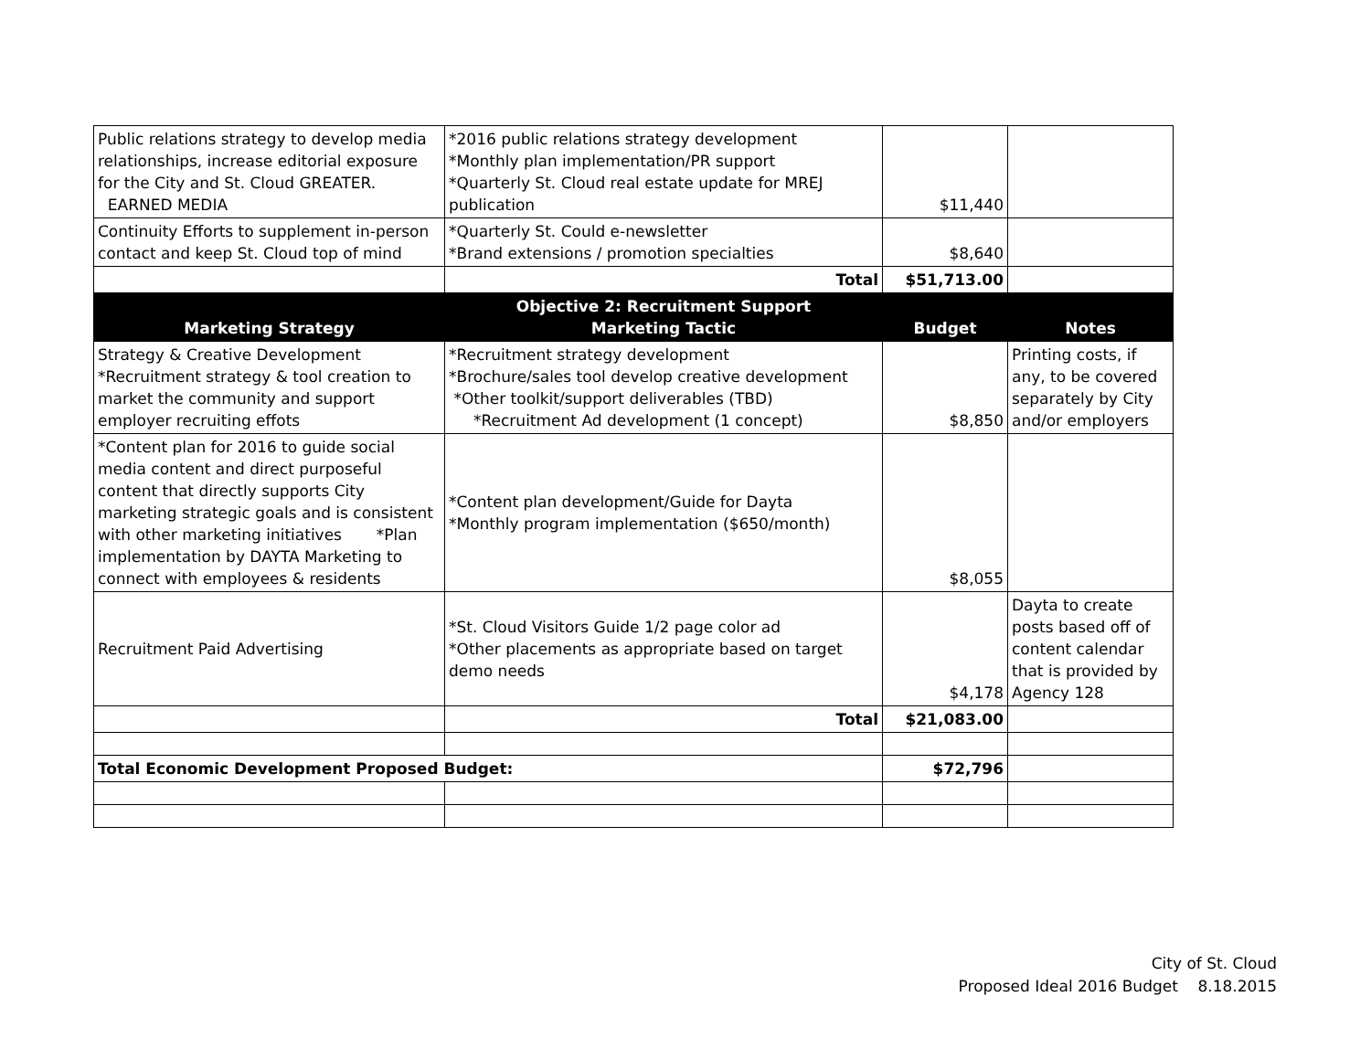| Public relations strategy to develop media relationships, increase editorial exposure for the City and St. Cloud GREATER. EARNED MEDIA | *2016 public relations strategy development *Monthly plan implementation/PR support *Quarterly St. Cloud real estate update for MREJ publication | $11,440 | |
| Continuity Efforts to supplement in-person contact and keep St. Cloud top of mind | *Quarterly St. Could e-newsletter *Brand extensions / promotion specialties | $8,640 | |
| | Total | $51,713.00 | |
| Marketing Strategy | Objective 2: Recruitment Support Marketing Tactic | Budget | Notes |
| Strategy & Creative Development *Recruitment strategy & tool creation to market the community and support employer recruiting effots | *Recruitment strategy development *Brochure/sales tool develop creative development *Other toolkit/support deliverables (TBD) *Recruitment Ad development (1 concept) | $8,850 | Printing costs, if any, to be covered separately by City and/or employers |
| *Content plan for 2016 to guide social media content and direct purposeful content that directly supports City marketing strategic goals and is consistent with other marketing initiatives *Plan implementation by DAYTA Marketing to connect with employees & residents | *Content plan development/Guide for Dayta *Monthly program implementation ($650/month) | $8,055 | |
| Recruitment Paid Advertising | *St. Cloud Visitors Guide 1/2 page color ad *Other placements as appropriate based on target demo needs | $4,178 | Dayta to create posts based off of content calendar that is provided by Agency 128 |
| | Total | $21,083.00 | |
| Total Economic Development Proposed Budget: | | $72,796 | |
City of St. Cloud
Proposed Ideal 2016 Budget 8.18.2015